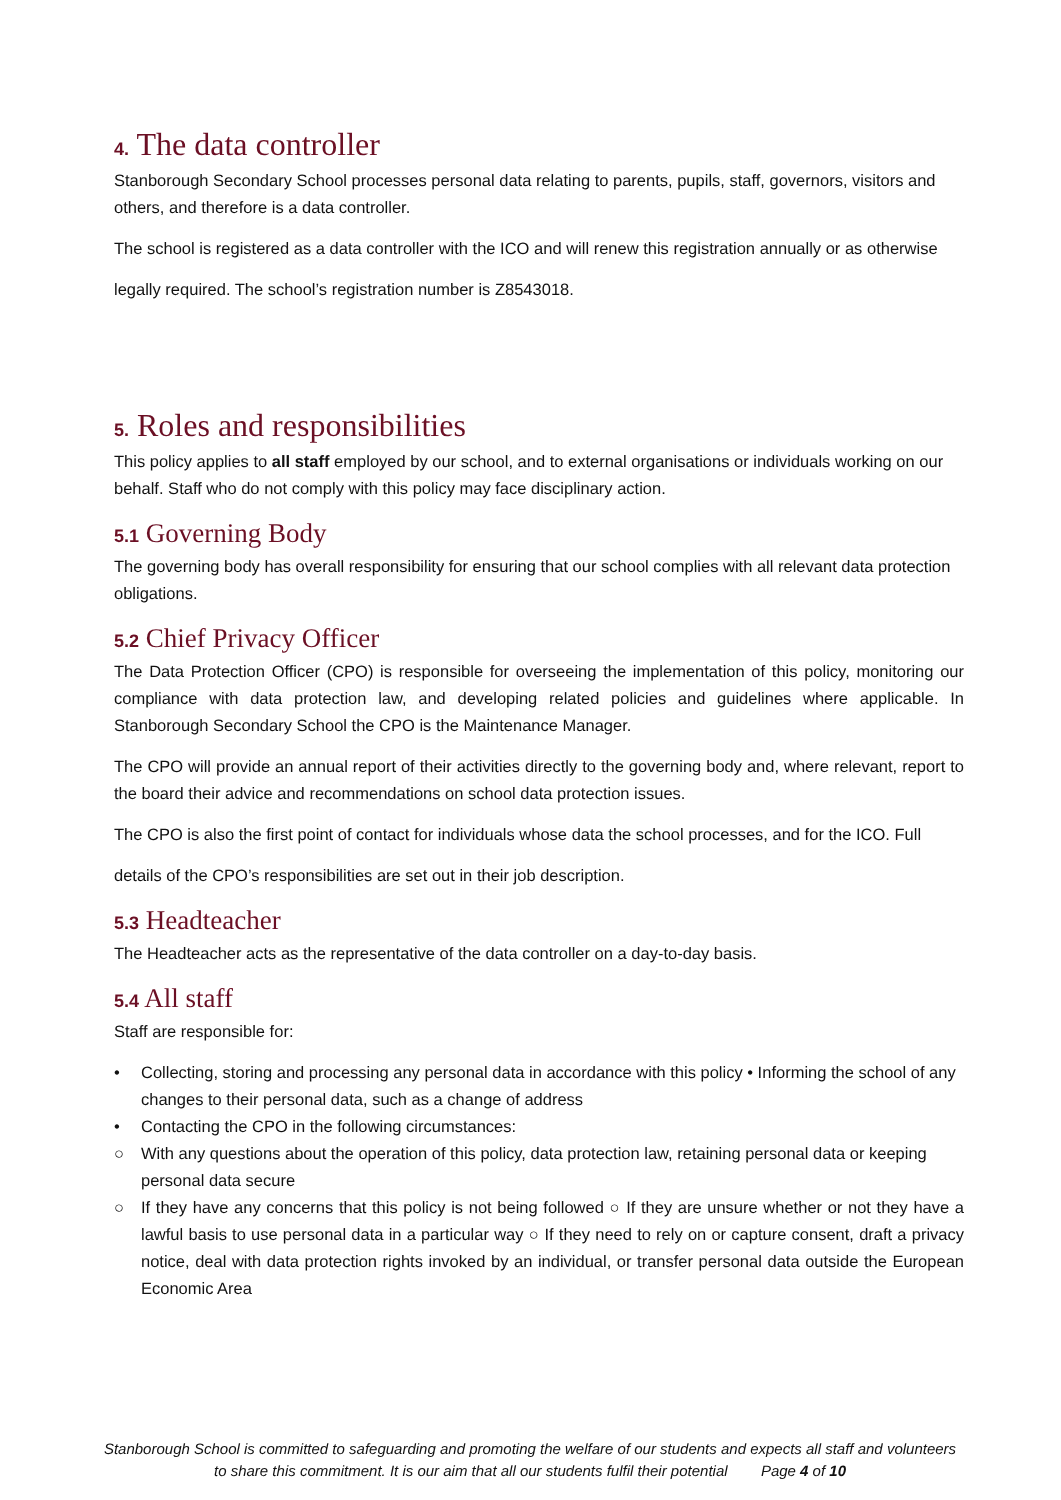4. The data controller
Stanborough Secondary School processes personal data relating to parents, pupils, staff, governors, visitors and others, and therefore is a data controller.
The school is registered as a data controller with the ICO and will renew this registration annually or as otherwise
legally required. The school’s registration number is Z8543018.
5. Roles and responsibilities
This policy applies to all staff employed by our school, and to external organisations or individuals working on our behalf. Staff who do not comply with this policy may face disciplinary action.
5.1 Governing Body
The governing body has overall responsibility for ensuring that our school complies with all relevant data protection obligations.
5.2 Chief Privacy Officer
The Data Protection Officer (CPO) is responsible for overseeing the implementation of this policy, monitoring our compliance with data protection law, and developing related policies and guidelines where applicable. In Stanborough Secondary School the CPO is the Maintenance Manager.
The CPO will provide an annual report of their activities directly to the governing body and, where relevant, report to the board their advice and recommendations on school data protection issues.
The CPO is also the first point of contact for individuals whose data the school processes, and for the ICO. Full
details of the CPO’s responsibilities are set out in their job description.
5.3 Headteacher
The Headteacher acts as the representative of the data controller on a day-to-day basis.
5.4 All staff
Staff are responsible for:
• Collecting, storing and processing any personal data in accordance with this policy • Informing the school of any changes to their personal data, such as a change of address
• Contacting the CPO in the following circumstances:
○ With any questions about the operation of this policy, data protection law, retaining personal data or keeping personal data secure
○ If they have any concerns that this policy is not being followed ○ If they are unsure whether or not they have a lawful basis to use personal data in a particular way ○ If they need to rely on or capture consent, draft a privacy notice, deal with data protection rights invoked by an individual, or transfer personal data outside the European Economic Area
Stanborough School is committed to safeguarding and promoting the welfare of our students and expects all staff and volunteers to share this commitment. It is our aim that all our students fulfil their potential Page 4 of 10